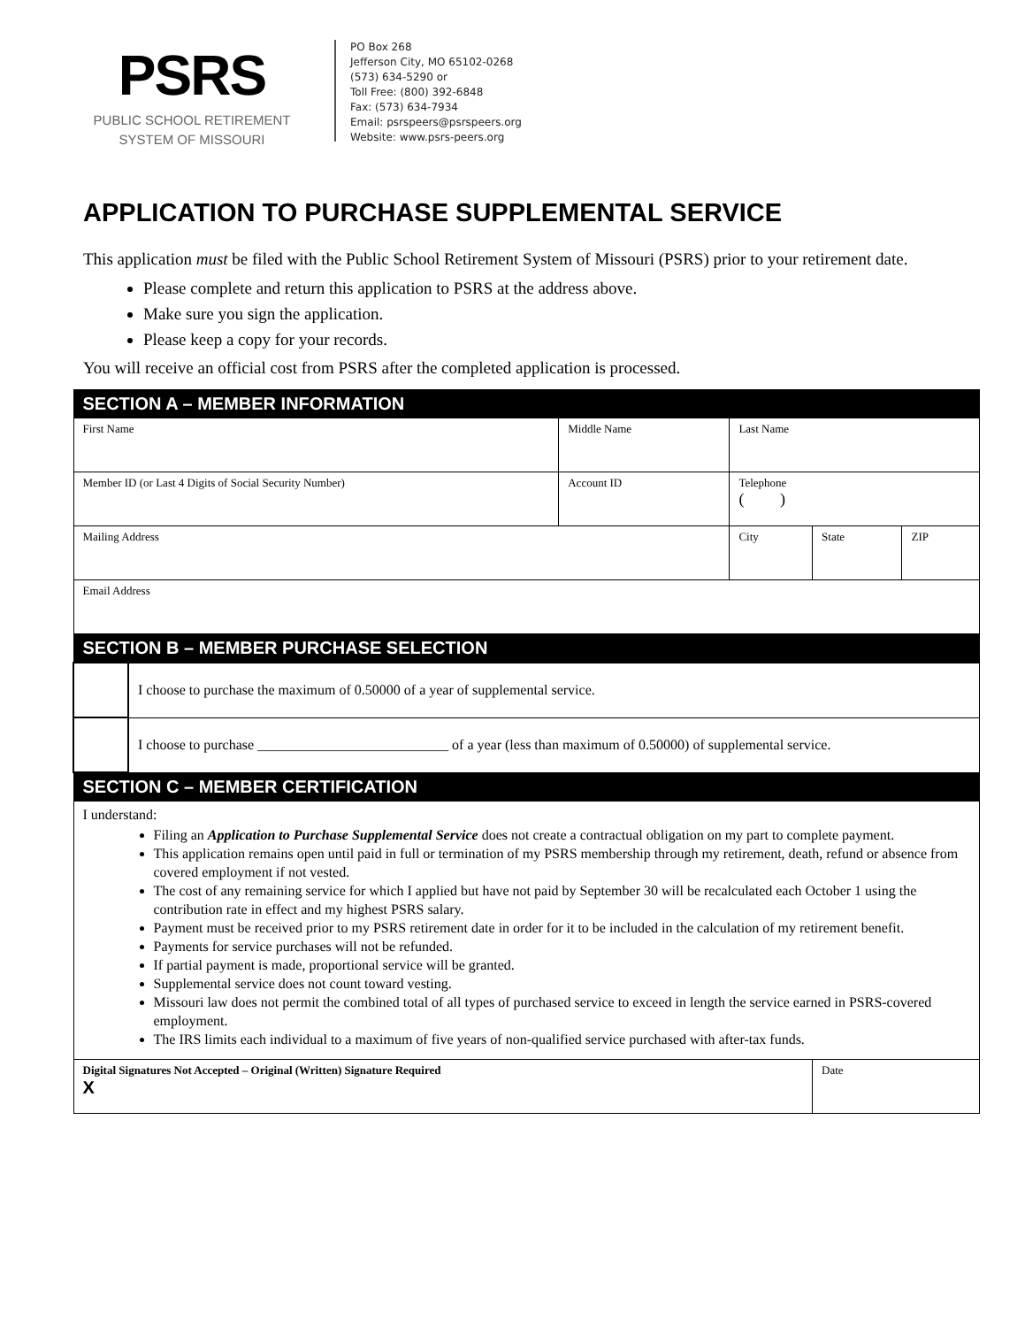PSRS
PUBLIC SCHOOL RETIREMENT
SYSTEM OF MISSOURI
PO Box 268
Jefferson City, MO 65102-0268
(573) 634-5290 or
Toll Free: (800) 392-6848
Fax: (573) 634-7934
Email: psrspeers@psrspeers.org
Website: www.psrs-peers.org
APPLICATION TO PURCHASE SUPPLEMENTAL SERVICE
This application must be filed with the Public School Retirement System of Missouri (PSRS) prior to your retirement date.
Please complete and return this application to PSRS at the address above.
Make sure you sign the application.
Please keep a copy for your records.
You will receive an official cost from PSRS after the completed application is processed.
| SECTION A – MEMBER INFORMATION | | | | | | |
| First Name | | Middle Name | | Last Name | | |
| Member ID (or Last 4 Digits of Social Security Number) | | | Account ID | Telephone ( ) | | |
| Mailing Address | | | | City | State | ZIP |
| Email Address | | | | | | |
| SECTION B – MEMBER PURCHASE SELECTION | | | | | | |
| | I choose to purchase the maximum of 0.50000 of a year of supplemental service. | | | | | |
| | I choose to purchase ___________________________ of a year (less than maximum of 0.50000) of supplemental service. | | | | | |
| SECTION C – MEMBER CERTIFICATION | | | | | | |
| I understand: Filing an Application to Purchase Supplemental Service does not create a contractual obligation on my part to complete payment. This application remains open until paid in full or termination of my PSRS membership through my retirement, death, refund or absence from covered employment if not vested. The cost of any remaining service for which I applied but have not paid by September 30 will be recalculated each October 1 using the contribution rate in effect and my highest PSRS salary. Payment must be received prior to my PSRS retirement date in order for it to be included in the calculation of my retirement benefit. Payments for service purchases will not be refunded. If partial payment is made, proportional service will be granted. Supplemental service does not count toward vesting. Missouri law does not permit the combined total of all types of purchased service to exceed in length the service earned in PSRS-covered employment. The IRS limits each individual to a maximum of five years of non-qualified service purchased with after-tax funds. | | | | | | |
| Digital Signatures Not Accepted – Original (Written) Signature Required X | | | | | Date | |